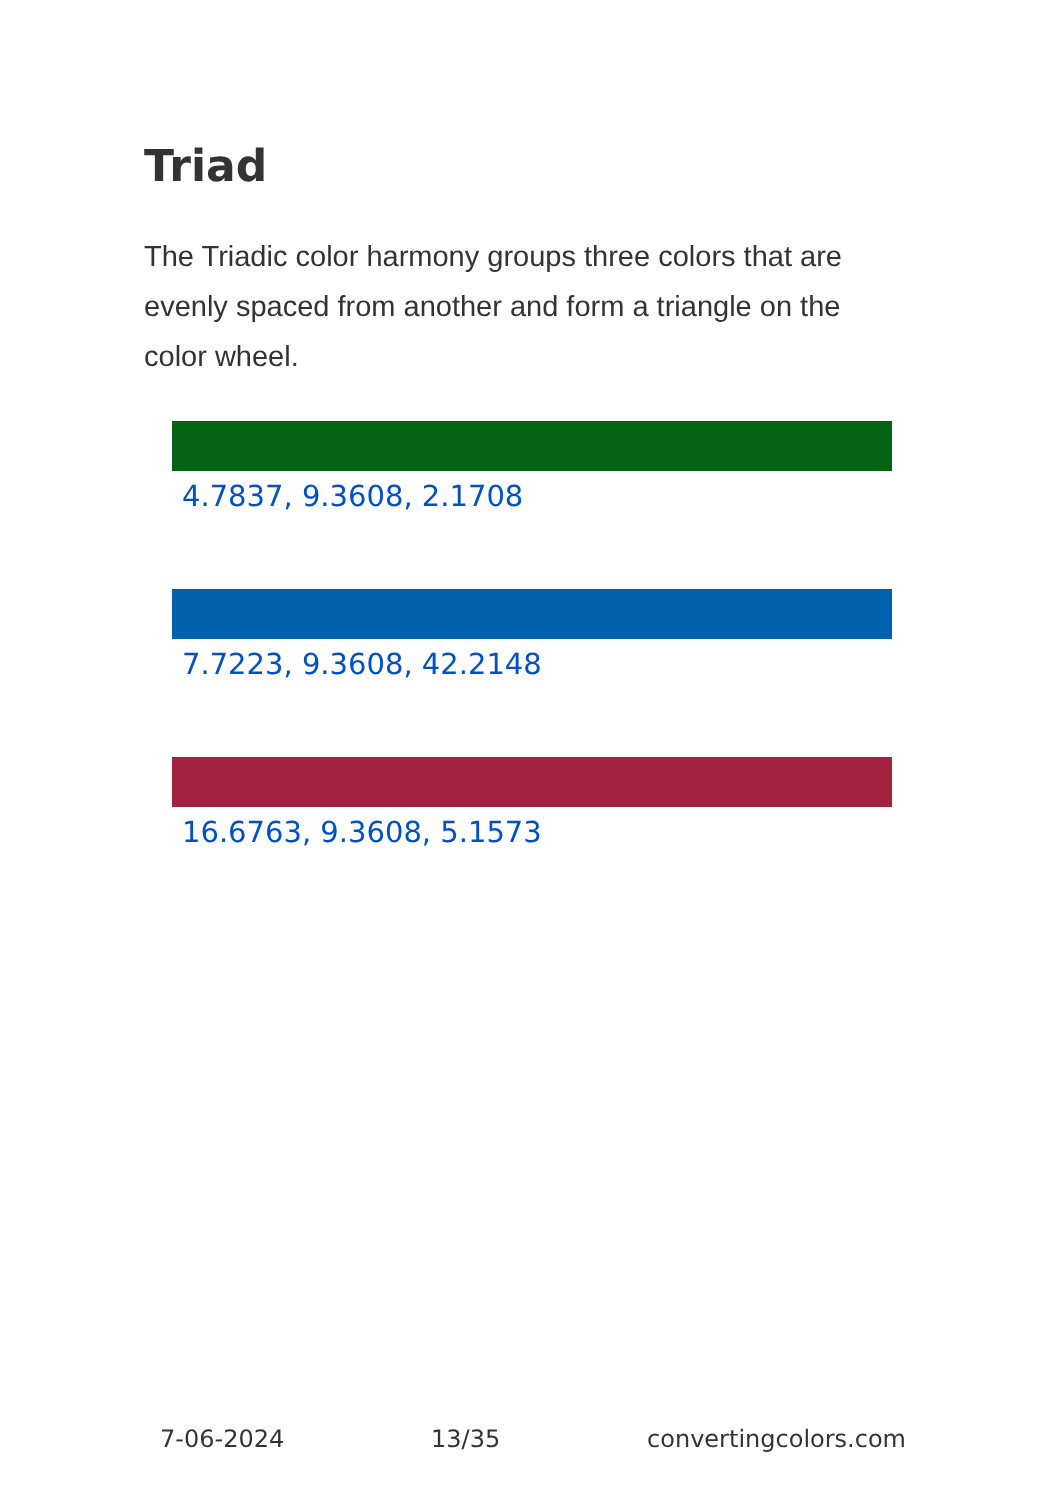Triad
The Triadic color harmony groups three colors that are evenly spaced from another and form a triangle on the color wheel.
4.7837, 9.3608, 2.1708
7.7223, 9.3608, 42.2148
16.6763, 9.3608, 5.1573
7-06-2024 13/35 convertingcolors.com